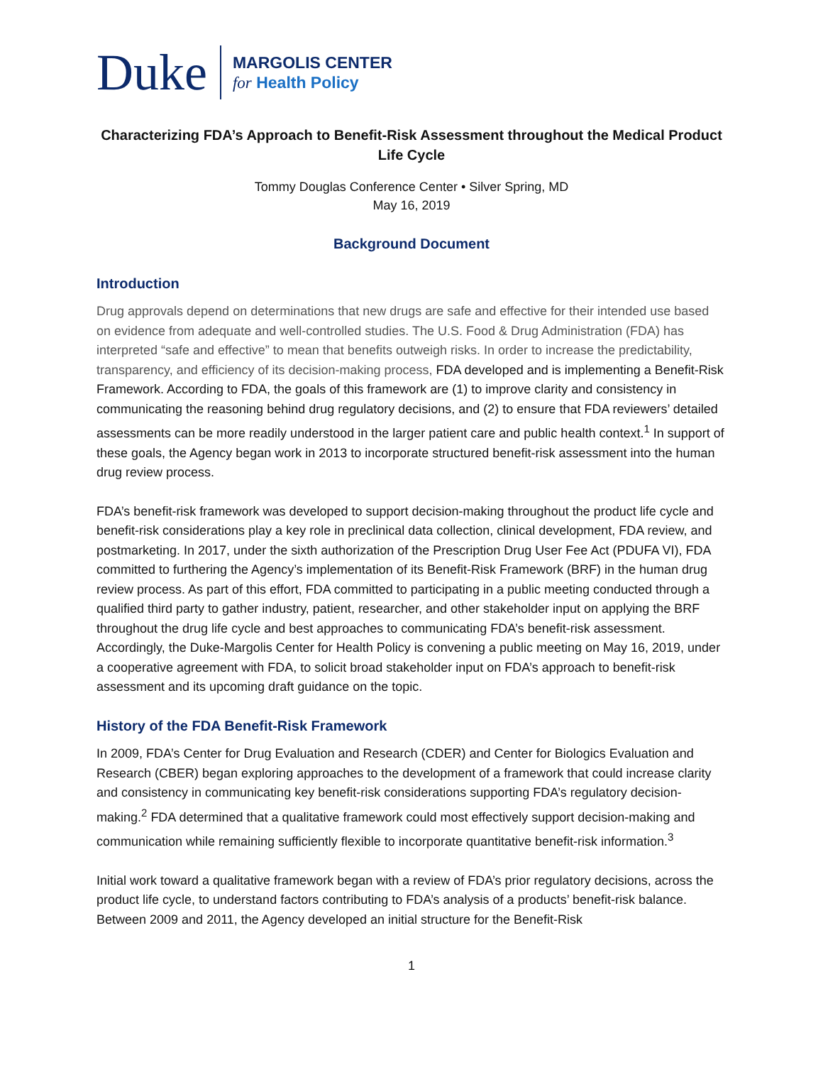Duke
MARGOLIS CENTER
for Health Policy
Characterizing FDA’s Approach to Benefit-Risk Assessment throughout the Medical Product Life Cycle
Tommy Douglas Conference Center • Silver Spring, MD
May 16, 2019
Background Document
Introduction
Drug approvals depend on determinations that new drugs are safe and effective for their intended use based on evidence from adequate and well-controlled studies. The U.S. Food & Drug Administration (FDA) has interpreted “safe and effective” to mean that benefits outweigh risks. In order to increase the predictability, transparency, and efficiency of its decision-making process, FDA developed and is implementing a Benefit-Risk Framework. According to FDA, the goals of this framework are (1) to improve clarity and consistency in communicating the reasoning behind drug regulatory decisions, and (2) to ensure that FDA reviewers’ detailed assessments can be more readily understood in the larger patient care and public health context.<sup>1</sup> In support of these goals, the Agency began work in 2013 to incorporate structured benefit-risk assessment into the human drug review process.
FDA’s benefit-risk framework was developed to support decision-making throughout the product life cycle and benefit-risk considerations play a key role in preclinical data collection, clinical development, FDA review, and postmarketing. In 2017, under the sixth authorization of the Prescription Drug User Fee Act (PDUFA VI), FDA committed to furthering the Agency’s implementation of its Benefit-Risk Framework (BRF) in the human drug review process. As part of this effort, FDA committed to participating in a public meeting conducted through a qualified third party to gather industry, patient, researcher, and other stakeholder input on applying the BRF throughout the drug life cycle and best approaches to communicating FDA’s benefit-risk assessment. Accordingly, the Duke-Margolis Center for Health Policy is convening a public meeting on May 16, 2019, under a cooperative agreement with FDA, to solicit broad stakeholder input on FDA’s approach to benefit-risk assessment and its upcoming draft guidance on the topic.
History of the FDA Benefit-Risk Framework
In 2009, FDA’s Center for Drug Evaluation and Research (CDER) and Center for Biologics Evaluation and Research (CBER) began exploring approaches to the development of a framework that could increase clarity and consistency in communicating key benefit-risk considerations supporting FDA’s regulatory decision-making.<sup>2</sup> FDA determined that a qualitative framework could most effectively support decision-making and communication while remaining sufficiently flexible to incorporate quantitative benefit-risk information.<sup>3</sup>
Initial work toward a qualitative framework began with a review of FDA’s prior regulatory decisions, across the product life cycle, to understand factors contributing to FDA’s analysis of a products’ benefit-risk balance. Between 2009 and 2011, the Agency developed an initial structure for the Benefit-Risk
1